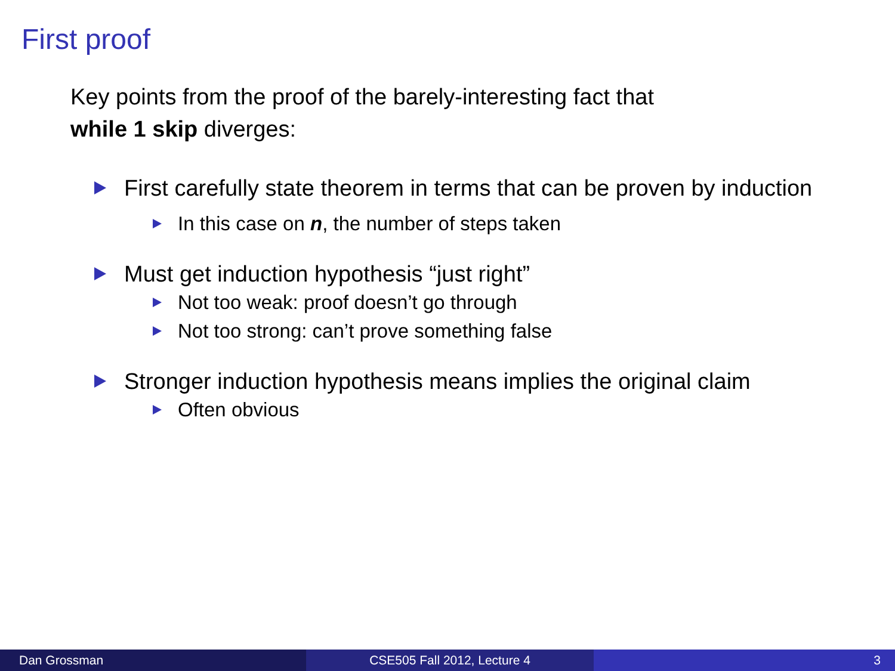First proof
Key points from the proof of the barely-interesting fact that
while 1 skip diverges:
First carefully state theorem in terms that can be proven by induction
In this case on n, the number of steps taken
Must get induction hypothesis “just right”
Not too weak: proof doesn’t go through
Not too strong: can’t prove something false
Stronger induction hypothesis means implies the original claim
Often obvious
Dan Grossman CSE505 Fall 2012, Lecture 4 3